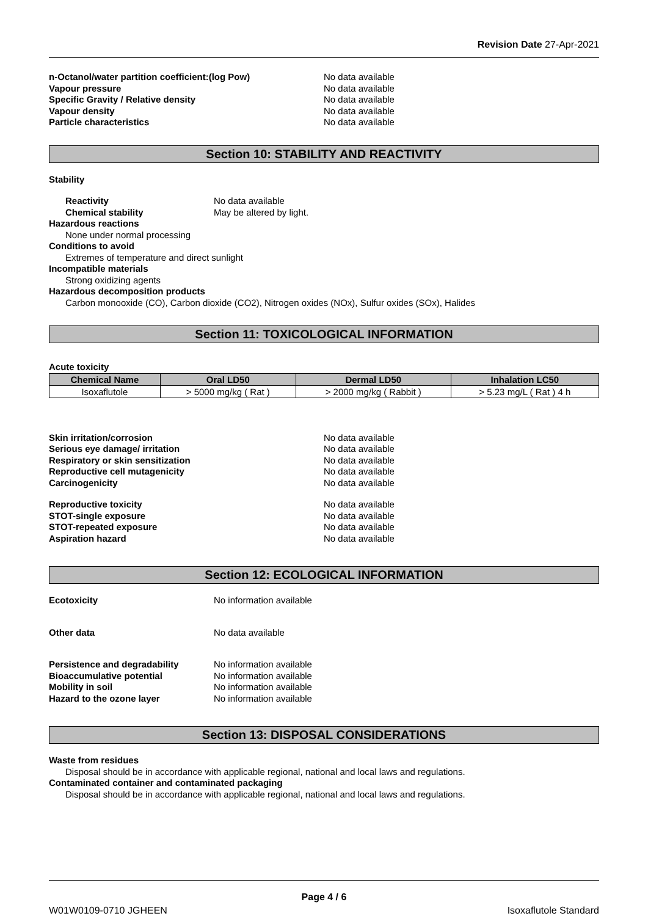Revision Date 27-Apr-2021
n-Octanol/water partition coefficient:(log Pow) No data available
Vapour pressure No data available
Specific Gravity / Relative density No data available
Vapour density No data available
Particle characteristics No data available
Section 10: STABILITY AND REACTIVITY
Stability
Reactivity No data available
Chemical stability May be altered by light.
Hazardous reactions
None under normal processing
Conditions to avoid
Extremes of temperature and direct sunlight
Incompatible materials
Strong oxidizing agents
Hazardous decomposition products
Carbon monooxide (CO), Carbon dioxide (CO2), Nitrogen oxides (NOx), Sulfur oxides (SOx), Halides
Section 11: TOXICOLOGICAL INFORMATION
Acute toxicity
| Chemical Name | Oral LD50 | Dermal LD50 | Inhalation LC50 |
| --- | --- | --- | --- |
| Isoxaflutole | > 5000 mg/kg ( Rat ) | > 2000 mg/kg ( Rabbit ) | > 5.23 mg/L ( Rat ) 4 h |
Skin irritation/corrosion No data available
Serious eye damage/ irritation No data available
Respiratory or skin sensitization No data available
Reproductive cell mutagenicity No data available
Carcinogenicity No data available
Reproductive toxicity No data available
STOT-single exposure No data available
STOT-repeated exposure No data available
Aspiration hazard No data available
Section 12: ECOLOGICAL INFORMATION
Ecotoxicity No information available
Other data No data available
Persistence and degradability No information available
Bioaccumulative potential No information available
Mobility in soil No information available
Hazard to the ozone layer No information available
Section 13: DISPOSAL CONSIDERATIONS
Waste from residues
Disposal should be in accordance with applicable regional, national and local laws and regulations.
Contaminated container and contaminated packaging
Disposal should be in accordance with applicable regional, national and local laws and regulations.
Page 4 / 6
W01W0109-0710 JGHEEN Isoxaflutole Standard